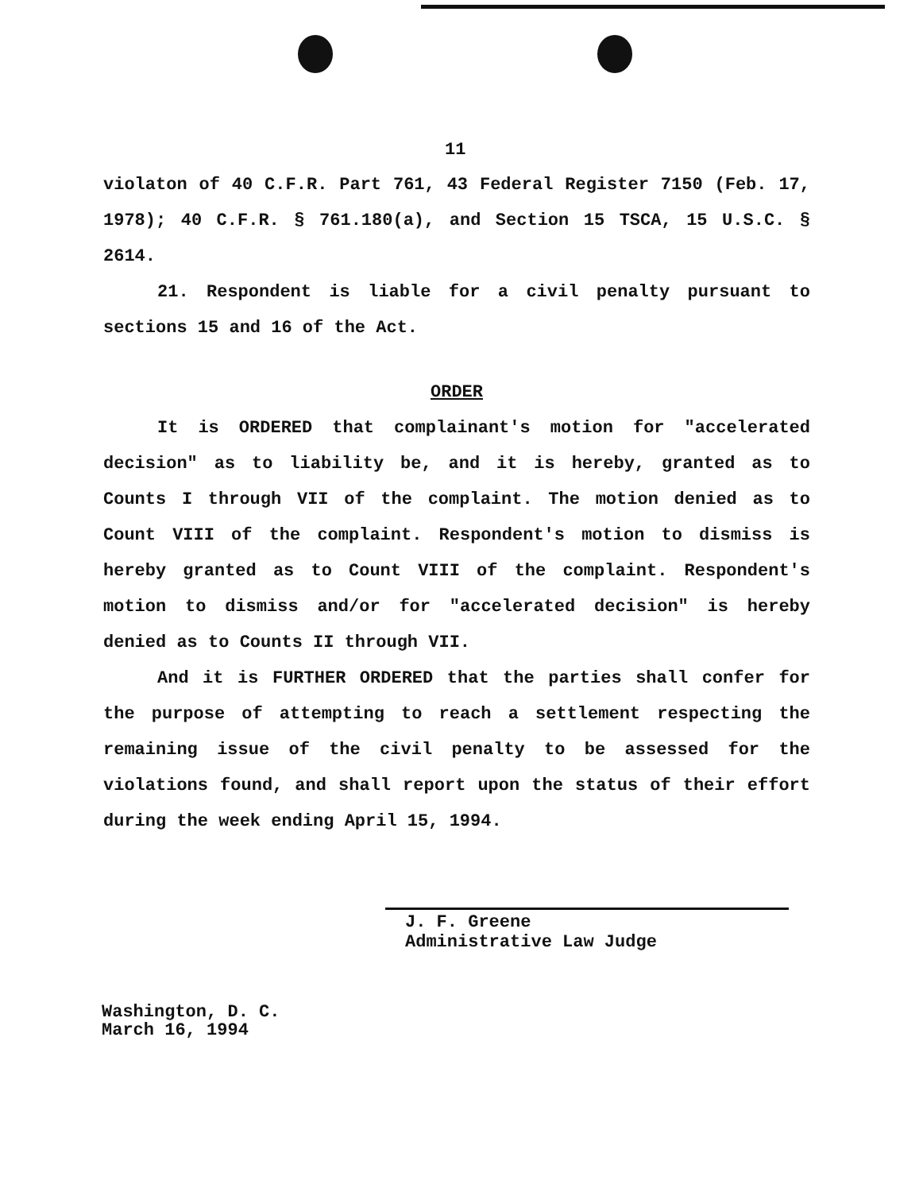11
violaton of 40 C.F.R. Part 761, 43 Federal Register 7150 (Feb. 17, 1978); 40 C.F.R. § 761.180(a), and Section 15 TSCA, 15 U.S.C. § 2614.
21. Respondent is liable for a civil penalty pursuant to sections 15 and 16 of the Act.
ORDER
It is ORDERED that complainant's motion for "accelerated decision" as to liability be, and it is hereby, granted as to Counts I through VII of the complaint. The motion denied as to Count VIII of the complaint. Respondent's motion to dismiss is hereby granted as to Count VIII of the complaint. Respondent's motion to dismiss and/or for "accelerated decision" is hereby denied as to Counts II through VII.
And it is FURTHER ORDERED that the parties shall confer for the purpose of attempting to reach a settlement respecting the remaining issue of the civil penalty to be assessed for the violations found, and shall report upon the status of their effort during the week ending April 15, 1994.
J. F. Greene
Administrative Law Judge
Washington, D. C.
March 16, 1994